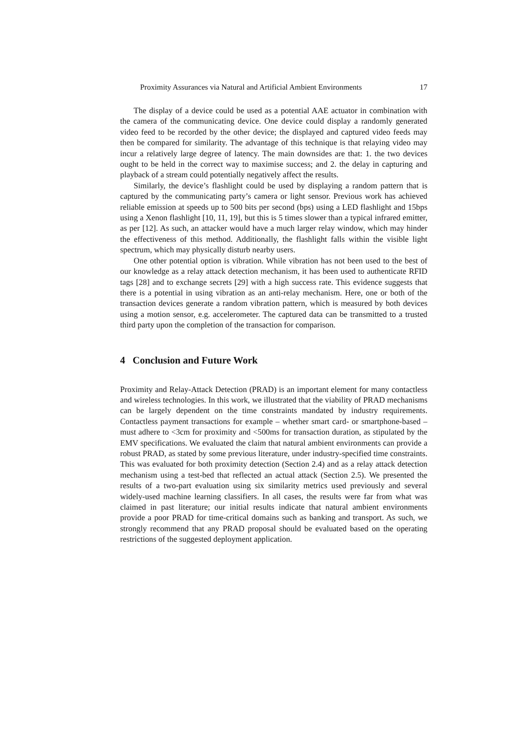Proximity Assurances via Natural and Artificial Ambient Environments 17
The display of a device could be used as a potential AAE actuator in combination with the camera of the communicating device. One device could display a randomly generated video feed to be recorded by the other device; the displayed and captured video feeds may then be compared for similarity. The advantage of this technique is that relaying video may incur a relatively large degree of latency. The main downsides are that: 1. the two devices ought to be held in the correct way to maximise success; and 2. the delay in capturing and playback of a stream could potentially negatively affect the results.
Similarly, the device’s flashlight could be used by displaying a random pattern that is captured by the communicating party’s camera or light sensor. Previous work has achieved reliable emission at speeds up to 500 bits per second (bps) using a LED flashlight and 15bps using a Xenon flashlight [10, 11, 19], but this is 5 times slower than a typical infrared emitter, as per [12]. As such, an attacker would have a much larger relay window, which may hinder the effectiveness of this method. Additionally, the flashlight falls within the visible light spectrum, which may physically disturb nearby users.
One other potential option is vibration. While vibration has not been used to the best of our knowledge as a relay attack detection mechanism, it has been used to authenticate RFID tags [28] and to exchange secrets [29] with a high success rate. This evidence suggests that there is a potential in using vibration as an anti-relay mechanism. Here, one or both of the transaction devices generate a random vibration pattern, which is measured by both devices using a motion sensor, e.g. accelerometer. The captured data can be transmitted to a trusted third party upon the completion of the transaction for comparison.
4 Conclusion and Future Work
Proximity and Relay-Attack Detection (PRAD) is an important element for many contactless and wireless technologies. In this work, we illustrated that the viability of PRAD mechanisms can be largely dependent on the time constraints mandated by industry requirements. Contactless payment transactions for example – whether smart card- or smartphone-based – must adhere to <3cm for proximity and <500ms for transaction duration, as stipulated by the EMV specifications. We evaluated the claim that natural ambient environments can provide a robust PRAD, as stated by some previous literature, under industry-specified time constraints. This was evaluated for both proximity detection (Section 2.4) and as a relay attack detection mechanism using a test-bed that reflected an actual attack (Section 2.5). We presented the results of a two-part evaluation using six similarity metrics used previously and several widely-used machine learning classifiers. In all cases, the results were far from what was claimed in past literature; our initial results indicate that natural ambient environments provide a poor PRAD for time-critical domains such as banking and transport. As such, we strongly recommend that any PRAD proposal should be evaluated based on the operating restrictions of the suggested deployment application.